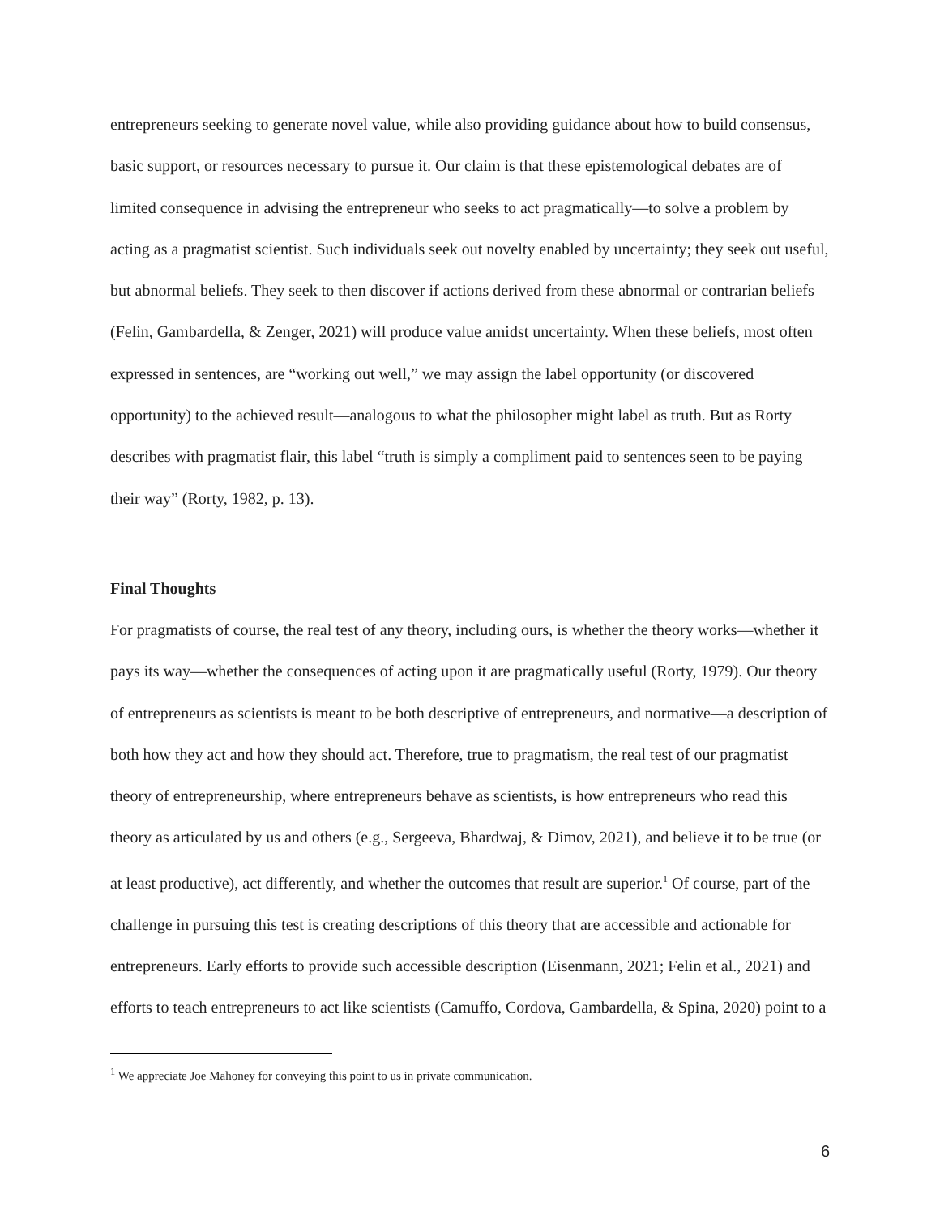entrepreneurs seeking to generate novel value, while also providing guidance about how to build consensus, basic support, or resources necessary to pursue it. Our claim is that these epistemological debates are of limited consequence in advising the entrepreneur who seeks to act pragmatically—to solve a problem by acting as a pragmatist scientist. Such individuals seek out novelty enabled by uncertainty; they seek out useful, but abnormal beliefs. They seek to then discover if actions derived from these abnormal or contrarian beliefs (Felin, Gambardella, & Zenger, 2021) will produce value amidst uncertainty. When these beliefs, most often expressed in sentences, are “working out well,” we may assign the label opportunity (or discovered opportunity) to the achieved result—analogous to what the philosopher might label as truth. But as Rorty describes with pragmatist flair, this label “truth is simply a compliment paid to sentences seen to be paying their way” (Rorty, 1982, p. 13).
Final Thoughts
For pragmatists of course, the real test of any theory, including ours, is whether the theory works—whether it pays its way—whether the consequences of acting upon it are pragmatically useful (Rorty, 1979). Our theory of entrepreneurs as scientists is meant to be both descriptive of entrepreneurs, and normative—a description of both how they act and how they should act. Therefore, true to pragmatism, the real test of our pragmatist theory of entrepreneurship, where entrepreneurs behave as scientists, is how entrepreneurs who read this theory as articulated by us and others (e.g., Sergeeva, Bhardwaj, & Dimov, 2021), and believe it to be true (or at least productive), act differently, and whether the outcomes that result are superior.<sup>1</sup> Of course, part of the challenge in pursuing this test is creating descriptions of this theory that are accessible and actionable for entrepreneurs. Early efforts to provide such accessible description (Eisenmann, 2021; Felin et al., 2021) and efforts to teach entrepreneurs to act like scientists (Camuffo, Cordova, Gambardella, & Spina, 2020) point to a
<sup>1</sup> We appreciate Joe Mahoney for conveying this point to us in private communication.
6